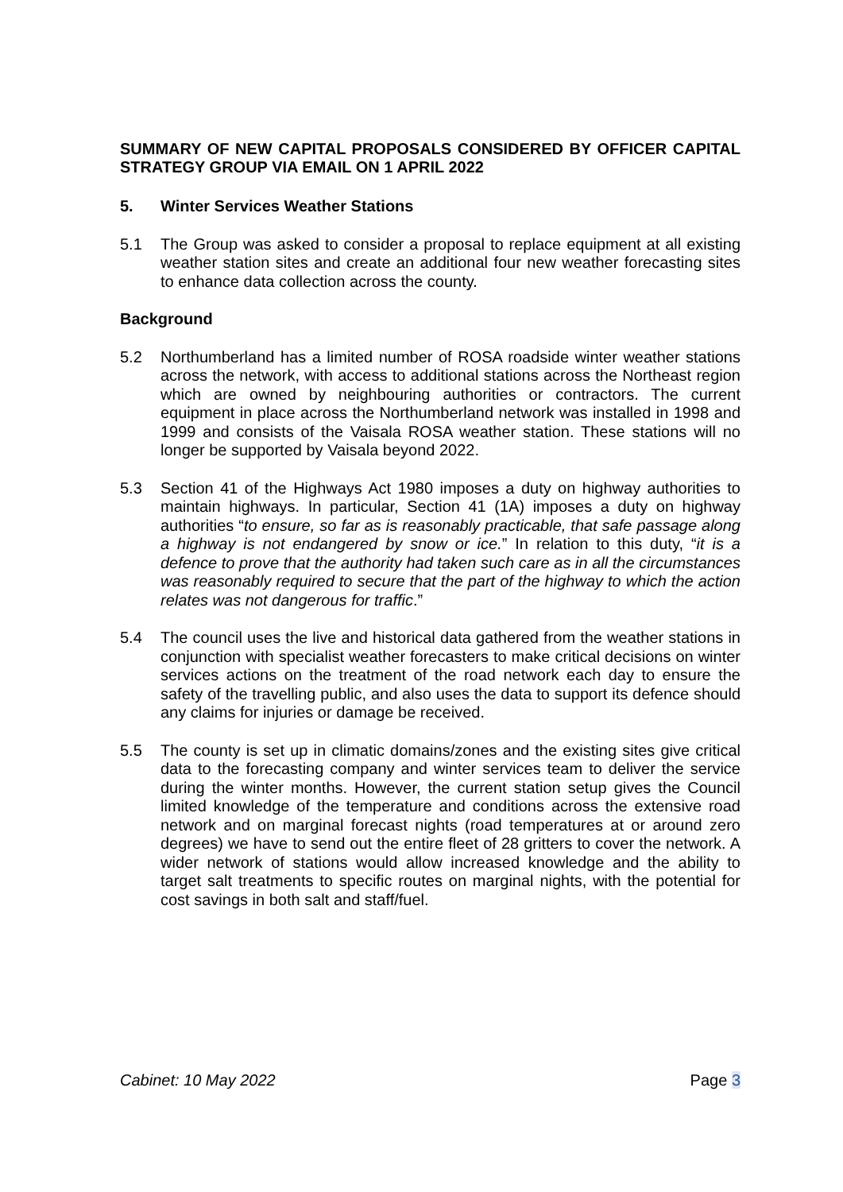SUMMARY OF NEW CAPITAL PROPOSALS CONSIDERED BY OFFICER CAPITAL STRATEGY GROUP VIA EMAIL ON 1 APRIL 2022
5. Winter Services Weather Stations
5.1 The Group was asked to consider a proposal to replace equipment at all existing weather station sites and create an additional four new weather forecasting sites to enhance data collection across the county.
Background
5.2 Northumberland has a limited number of ROSA roadside winter weather stations across the network, with access to additional stations across the Northeast region which are owned by neighbouring authorities or contractors. The current equipment in place across the Northumberland network was installed in 1998 and 1999 and consists of the Vaisala ROSA weather station. These stations will no longer be supported by Vaisala beyond 2022.
5.3 Section 41 of the Highways Act 1980 imposes a duty on highway authorities to maintain highways. In particular, Section 41 (1A) imposes a duty on highway authorities “to ensure, so far as is reasonably practicable, that safe passage along a highway is not endangered by snow or ice.” In relation to this duty, “it is a defence to prove that the authority had taken such care as in all the circumstances was reasonably required to secure that the part of the highway to which the action relates was not dangerous for traffic.”
5.4 The council uses the live and historical data gathered from the weather stations in conjunction with specialist weather forecasters to make critical decisions on winter services actions on the treatment of the road network each day to ensure the safety of the travelling public, and also uses the data to support its defence should any claims for injuries or damage be received.
5.5 The county is set up in climatic domains/zones and the existing sites give critical data to the forecasting company and winter services team to deliver the service during the winter months. However, the current station setup gives the Council limited knowledge of the temperature and conditions across the extensive road network and on marginal forecast nights (road temperatures at or around zero degrees) we have to send out the entire fleet of 28 gritters to cover the network. A wider network of stations would allow increased knowledge and the ability to target salt treatments to specific routes on marginal nights, with the potential for cost savings in both salt and staff/fuel.
Cabinet: 10 May 2022 Page 3